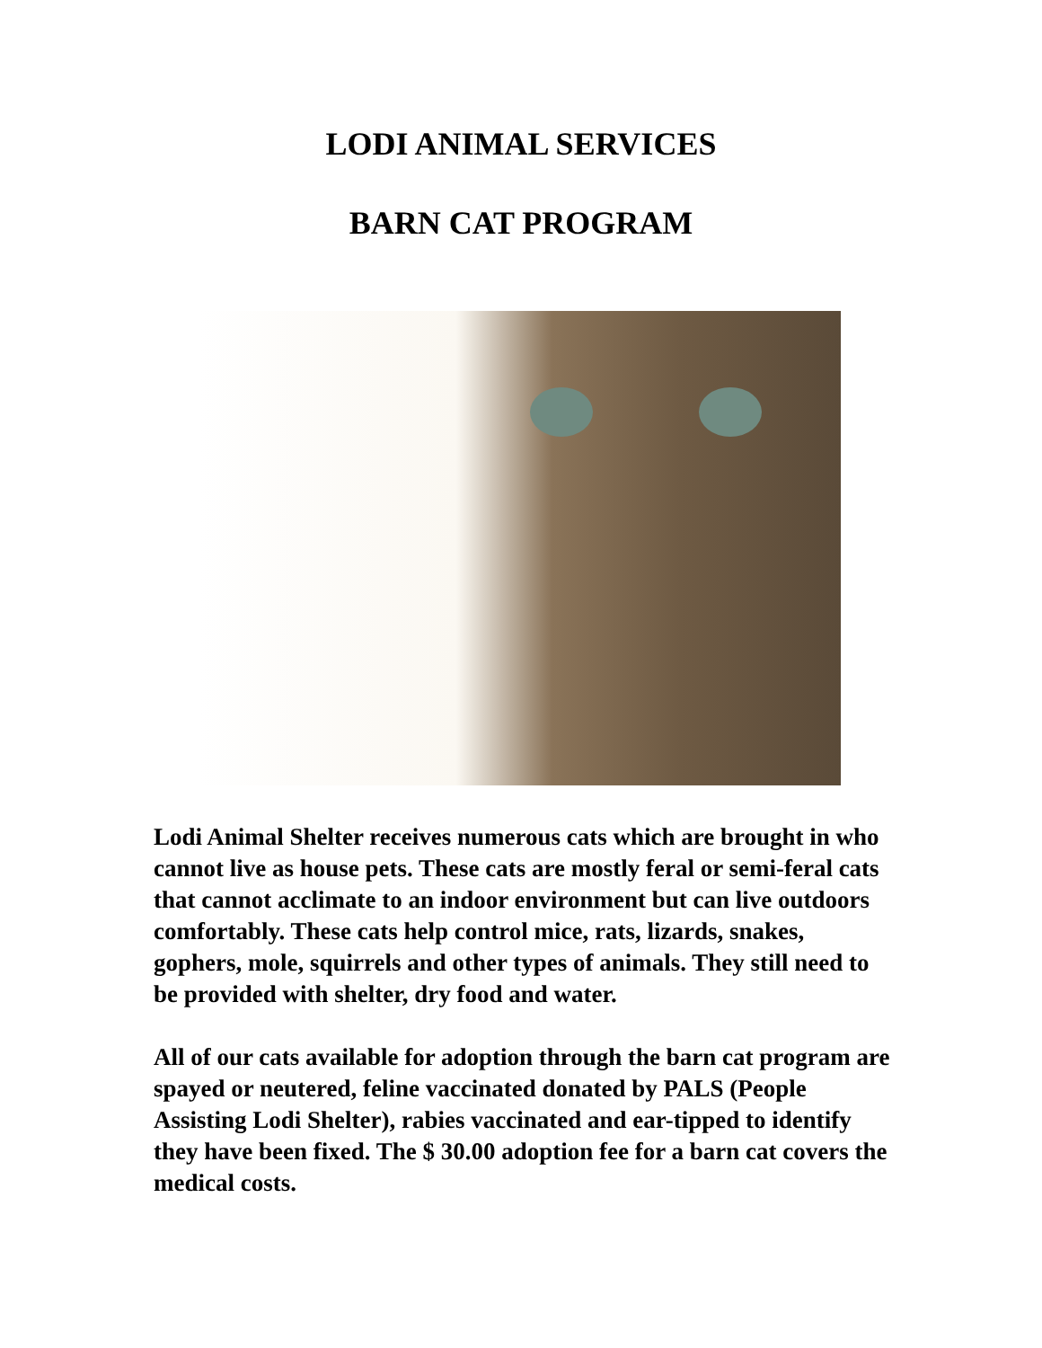LODI ANIMAL SERVICES
BARN CAT PROGRAM
Lodi Animal Shelter receives numerous cats which are brought in who cannot live as house pets. These cats are mostly feral or semi-feral cats that cannot acclimate to an indoor environment but can live outdoors comfortably. These cats help control mice, rats, lizards, snakes, gophers, mole, squirrels and other types of animals. They still need to be provided with shelter, dry food and water.
All of our cats available for adoption through the barn cat program are spayed or neutered, feline vaccinated donated by PALS (People Assisting Lodi Shelter), rabies vaccinated and ear-tipped to identify they have been fixed. The $ 30.00 adoption fee for a barn cat covers the medical costs.